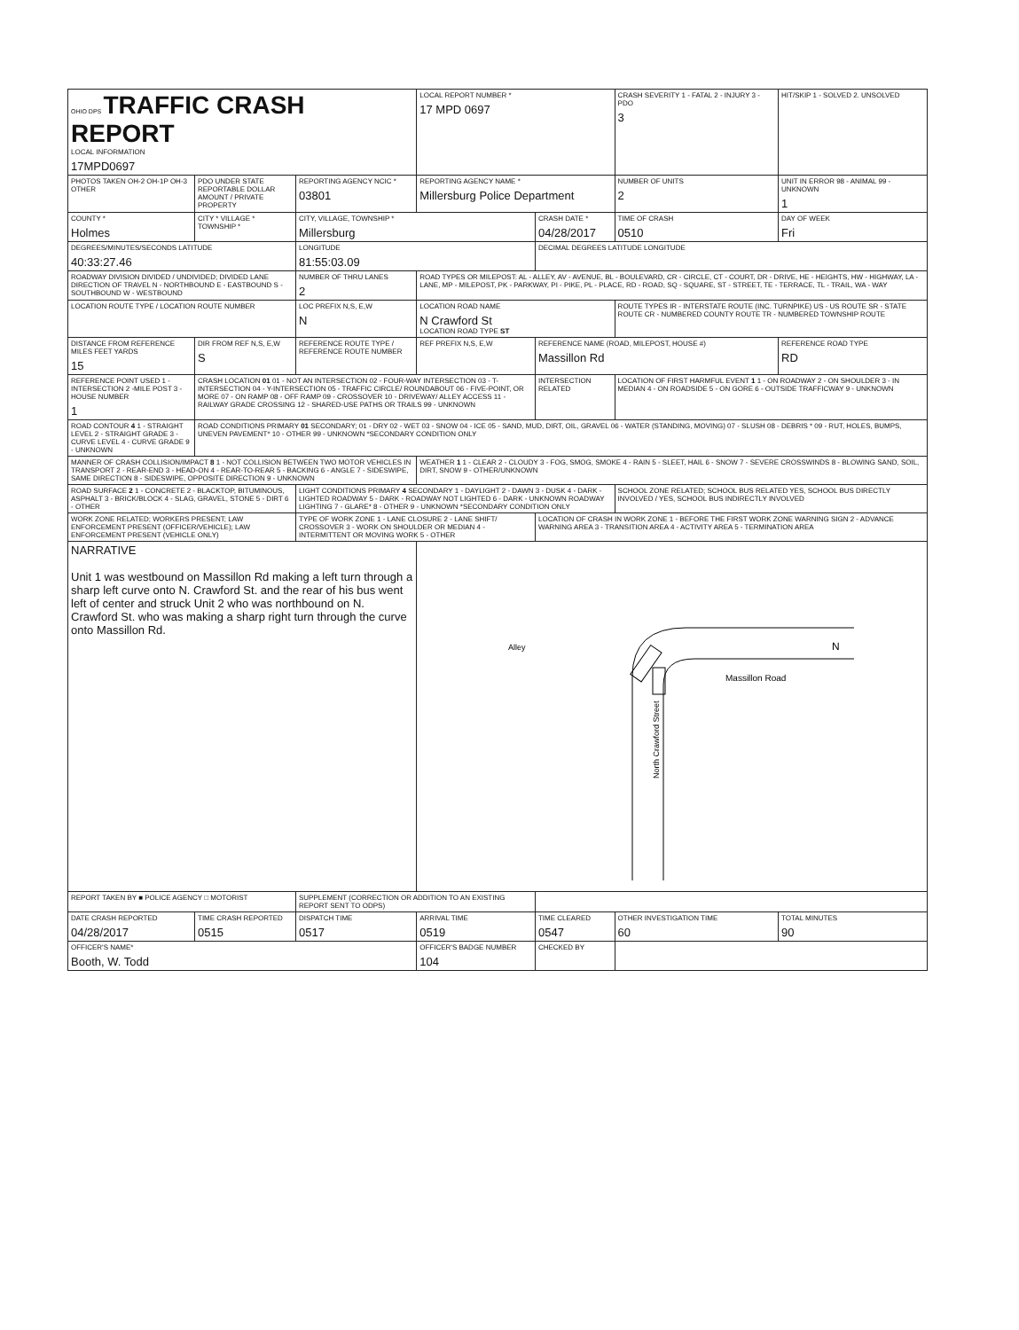| OHIO DPS TRAFFIC CRASH REPORT LOCAL INFORMATION 17MPD0697 | | | LOCAL REPORT NUMBER * 17 MPD 0697 | | CRASH SEVERITY 1 - FATAL 2 - INJURY 3 - PDO 3 | HIT/SKIP 1 - SOLVED 2. UNSOLVED |
| PHOTOS TAKEN OH-2 OH-1P OH-3 OTHER | PDO UNDER STATE REPORTABLE DOLLAR AMOUNT / PRIVATE PROPERTY | REPORTING AGENCY NCIC * 03801 | REPORTING AGENCY NAME * Millersburg Police Department | | NUMBER OF UNITS 2 | UNIT IN ERROR 98 - ANIMAL 99 - UNKNOWN 1 |
| COUNTY * Holmes | CITY * VILLAGE * TOWNSHIP * | CITY, VILLAGE, TOWNSHIP * Millersburg | | CRASH DATE * 04/28/2017 | TIME OF CRASH 0510 | DAY OF WEEK Fri |
| DEGREES/MINUTES/SECONDS LATITUDE 40:33:27.46 | | LONGITUDE 81:55:03.09 | | DECIMAL DEGREES LATITUDE LONGITUDE | | |
| ROADWAY DIVISION DIVIDED / UNDIVIDED; DIVIDED LANE DIRECTION OF TRAVEL N - NORTHBOUND E - EASTBOUND S - SOUTHBOUND W - WESTBOUND | | NUMBER OF THRU LANES 2 | ROAD TYPES OR MILEPOST: AL - ALLEY, AV - AVENUE, BL - BOULEVARD, CR - CIRCLE, CT - COURT, DR - DRIVE, HE - HEIGHTS, HW - HIGHWAY, LA - LANE, MP - MILEPOST, PK - PARKWAY, PI - PIKE, PL - PLACE, RD - ROAD, SQ - SQUARE, ST - STREET, TE - TERRACE, TL - TRAIL, WA - WAY | | | |
| LOCATION ROUTE TYPE / LOCATION ROUTE NUMBER | | LOC PREFIX N,S, E,W N | LOCATION ROAD NAME N Crawford St LOCATION ROAD TYPE ST | | ROUTE TYPES IR - INTERSTATE ROUTE (INC. TURNPIKE) US - US ROUTE SR - STATE ROUTE CR - NUMBERED COUNTY ROUTE TR - NUMBERED TOWNSHIP ROUTE | |
| DISTANCE FROM REFERENCE MILES FEET YARDS 15 | DIR FROM REF N,S, E,W S | REFERENCE ROUTE TYPE / REFERENCE ROUTE NUMBER | REF PREFIX N,S, E,W | REFERENCE NAME (ROAD, MILEPOST, HOUSE #) Massillon Rd | | REFERENCE ROAD TYPE RD |
| REFERENCE POINT USED 1 -INTERSECTION 2 -MILE POST 3 -HOUSE NUMBER 1 | CRASH LOCATION 01 01 - NOT AN INTERSECTION 02 - FOUR-WAY INTERSECTION 03 - T-INTERSECTION 04 - Y-INTERSECTION 05 - TRAFFIC CIRCLE/ ROUNDABOUT 06 - FIVE-POINT, OR MORE 07 - ON RAMP 08 - OFF RAMP 09 - CROSSOVER 10 - DRIVEWAY/ ALLEY ACCESS 11 - RAILWAY GRADE CROSSING 12 - SHARED-USE PATHS OR TRAILS 99 - UNKNOWN | | | INTERSECTION RELATED | LOCATION OF FIRST HARMFUL EVENT 1 1 - ON ROADWAY 2 - ON SHOULDER 3 - IN MEDIAN 4 - ON ROADSIDE 5 - ON GORE 6 - OUTSIDE TRAFFICWAY 9 - UNKNOWN | |
| ROAD CONTOUR 4 1 - STRAIGHT LEVEL 2 - STRAIGHT GRADE 3 - CURVE LEVEL 4 - CURVE GRADE 9 - UNKNOWN | ROAD CONDITIONS PRIMARY 01 SECONDARY; 01 - DRY 02 - WET 03 - SNOW 04 - ICE 05 - SAND, MUD, DIRT, OIL, GRAVEL 06 - WATER (STANDING, MOVING) 07 - SLUSH 08 - DEBRIS * 09 - RUT, HOLES, BUMPS, UNEVEN PAVEMENT* 10 - OTHER 99 - UNKNOWN *SECONDARY CONDITION ONLY | | | | | |
| MANNER OF CRASH COLLISION/IMPACT 8 1 - NOT COLLISION BETWEEN TWO MOTOR VEHICLES IN TRANSPORT 2 - REAR-END 3 - HEAD-ON 4 - REAR-TO-REAR 5 - BACKING 6 - ANGLE 7 - SIDESWIPE, SAME DIRECTION 8 - SIDESWIPE, OPPOSITE DIRECTION 9 - UNKNOWN | | | WEATHER 1 1 - CLEAR 2 - CLOUDY 3 - FOG, SMOG, SMOKE 4 - RAIN 5 - SLEET, HAIL 6 - SNOW 7 - SEVERE CROSSWINDS 8 - BLOWING SAND, SOIL, DIRT, SNOW 9 - OTHER/UNKNOWN | | | |
| ROAD SURFACE 2 1 - CONCRETE 2 - BLACKTOP, BITUMINOUS, ASPHALT 3 - BRICK/BLOCK 4 - SLAG, GRAVEL, STONE 5 - DIRT 6 - OTHER | | LIGHT CONDITIONS PRIMARY 4 SECONDARY 1 - DAYLIGHT 2 - DAWN 3 - DUSK 4 - DARK - LIGHTED ROADWAY 5 - DARK - ROADWAY NOT LIGHTED 6 - DARK - UNKNOWN ROADWAY LIGHTING 7 - GLARE* 8 - OTHER 9 - UNKNOWN *SECONDARY CONDITION ONLY | | | SCHOOL ZONE RELATED; SCHOOL BUS RELATED YES, SCHOOL BUS DIRECTLY INVOLVED / YES, SCHOOL BUS INDIRECTLY INVOLVED | |
| WORK ZONE RELATED; WORKERS PRESENT; LAW ENFORCEMENT PRESENT (OFFICER/VEHICLE); LAW ENFORCEMENT PRESENT (VEHICLE ONLY) | | TYPE OF WORK ZONE 1 - LANE CLOSURE 2 - LANE SHIFT/ CROSSOVER 3 - WORK ON SHOULDER OR MEDIAN 4 - INTERMITTENT OR MOVING WORK 5 - OTHER | | LOCATION OF CRASH IN WORK ZONE 1 - BEFORE THE FIRST WORK ZONE WARNING SIGN 2 - ADVANCE WARNING AREA 3 - TRANSITION AREA 4 - ACTIVITY AREA 5 - TERMINATION AREA | | |
| NARRATIVE Unit 1 was westbound on Massillon Rd making a left turn through a sharp left curve onto N. Crawford St. and the rear of his bus went left of center and struck Unit 2 who was northbound on N. Crawford St. who was making a sharp right turn through the curve onto Massillon Rd. | | | Alley Massillon Road North Crawford Street N | | | |
| REPORT TAKEN BY ■ POLICE AGENCY □ MOTORIST | | SUPPLEMENT (CORRECTION OR ADDITION TO AN EXISTING REPORT SENT TO ODPS) | | | | |
| DATE CRASH REPORTED 04/28/2017 | TIME CRASH REPORTED 0515 | DISPATCH TIME 0517 | ARRIVAL TIME 0519 | TIME CLEARED 0547 | OTHER INVESTIGATION TIME 60 | TOTAL MINUTES 90 |
| OFFICER'S NAME* Booth, W. Todd | | | OFFICER'S BADGE NUMBER 104 | CHECKED BY | | |